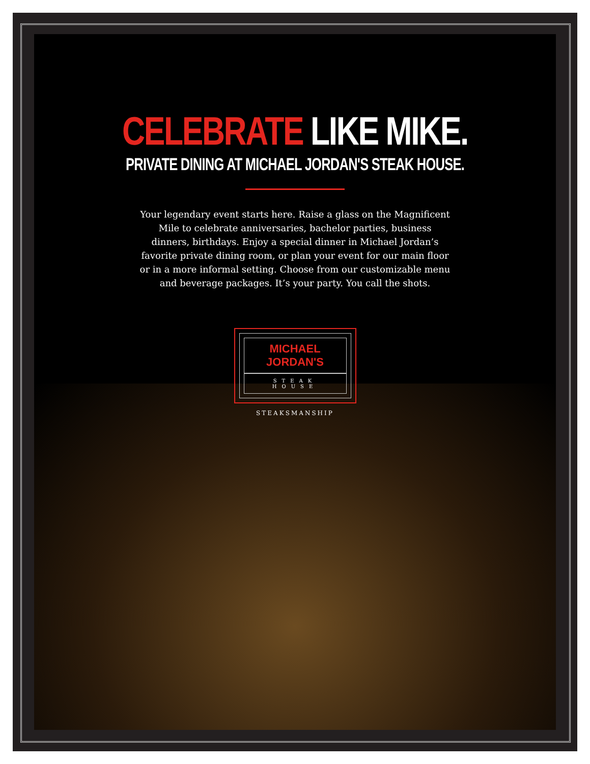CELEBRATE LIKE MIKE.
PRIVATE DINING AT MICHAEL JORDAN'S STEAK HOUSE.
Your legendary event starts here. Raise a glass on the Magnificent Mile to celebrate anniversaries, bachelor parties, business dinners, birthdays. Enjoy a special dinner in Michael Jordan’s favorite private dining room, or plan your event for our main floor or in a more informal setting. Choose from our customizable menu and beverage packages. It’s your party. You call the shots.
MICHAEL JORDAN'S
STEAK HOUSE
STEAKSMANSHIP